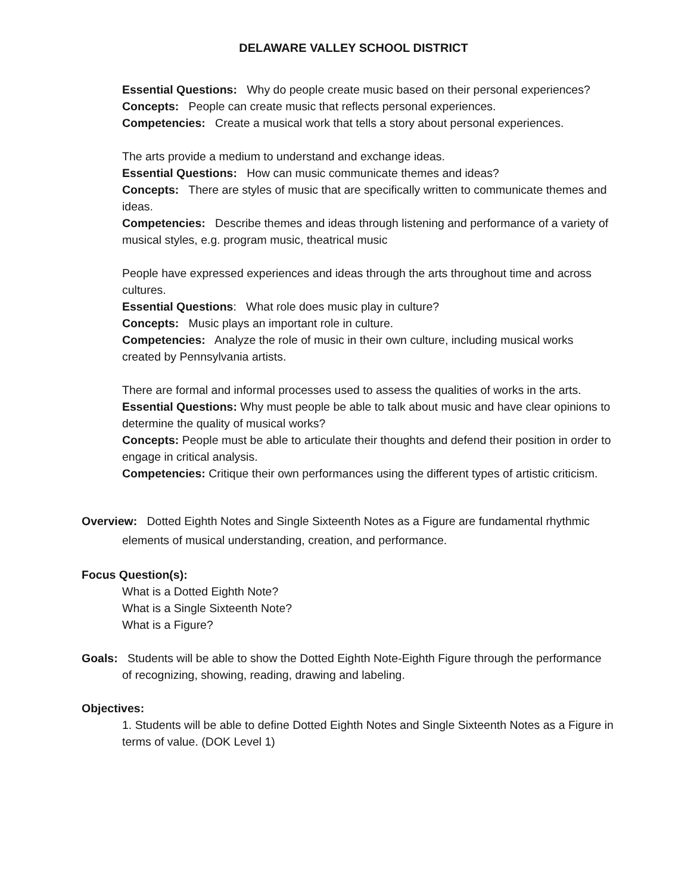DELAWARE VALLEY SCHOOL DISTRICT
Essential Questions: Why do people create music based on their personal experiences?
Concepts: People can create music that reflects personal experiences.
Competencies: Create a musical work that tells a story about personal experiences.
The arts provide a medium to understand and exchange ideas.
Essential Questions: How can music communicate themes and ideas?
Concepts: There are styles of music that are specifically written to communicate themes and ideas.
Competencies: Describe themes and ideas through listening and performance of a variety of musical styles, e.g. program music, theatrical music
People have expressed experiences and ideas through the arts throughout time and across cultures.
Essential Questions: What role does music play in culture?
Concepts: Music plays an important role in culture.
Competencies: Analyze the role of music in their own culture, including musical works created by Pennsylvania artists.
There are formal and informal processes used to assess the qualities of works in the arts.
Essential Questions: Why must people be able to talk about music and have clear opinions to determine the quality of musical works?
Concepts: People must be able to articulate their thoughts and defend their position in order to engage in critical analysis.
Competencies: Critique their own performances using the different types of artistic criticism.
Overview: Dotted Eighth Notes and Single Sixteenth Notes as a Figure are fundamental rhythmic elements of musical understanding, creation, and performance.
Focus Question(s):
What is a Dotted Eighth Note?
What is a Single Sixteenth Note?
What is a Figure?
Goals: Students will be able to show the Dotted Eighth Note-Eighth Figure through the performance of recognizing, showing, reading, drawing and labeling.
Objectives:
1. Students will be able to define Dotted Eighth Notes and Single Sixteenth Notes as a Figure in terms of value. (DOK Level 1)